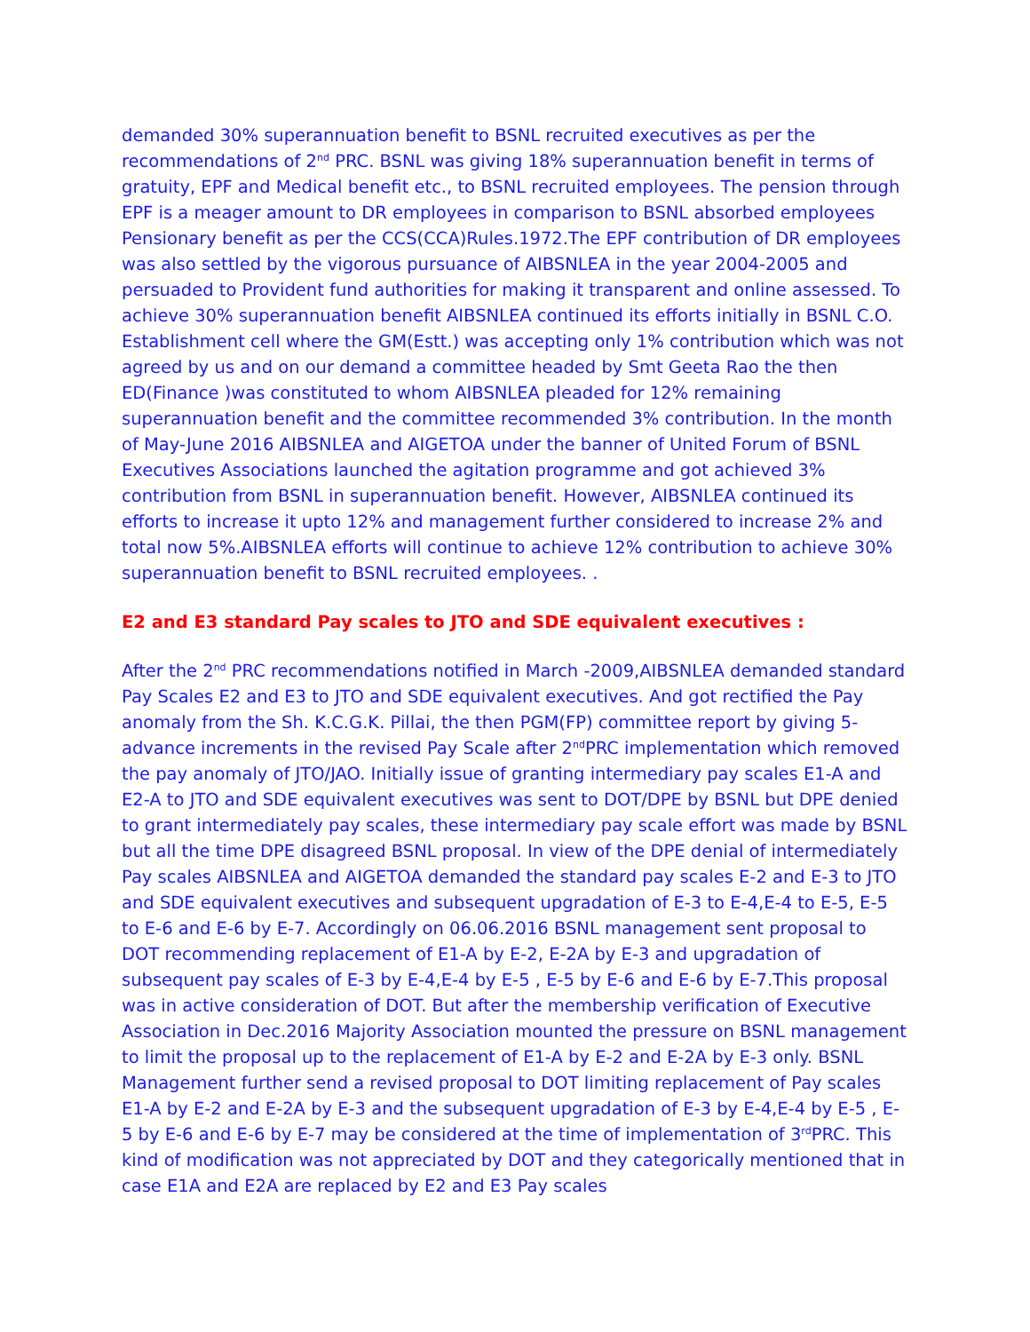demanded 30% superannuation benefit to BSNL recruited executives as per the recommendations of 2<sup>nd</sup> PRC. BSNL was giving 18% superannuation benefit in terms of gratuity, EPF and Medical benefit etc., to BSNL recruited employees. The pension through EPF is a meager amount to DR employees in comparison to BSNL absorbed employees Pensionary benefit as per the CCS(CCA)Rules.1972.The EPF contribution of DR employees was also settled by the vigorous pursuance of AIBSNLEA in the year 2004-2005 and persuaded to Provident fund authorities for making it transparent and online assessed. To achieve 30% superannuation benefit AIBSNLEA continued its efforts initially in BSNL C.O. Establishment cell where the GM(Estt.) was accepting only 1% contribution which was not agreed by us and on our demand a committee headed by Smt Geeta Rao the then ED(Finance )was constituted to whom AIBSNLEA pleaded for 12% remaining superannuation benefit and the committee recommended 3% contribution. In the month of May-June 2016 AIBSNLEA and AIGETOA under the banner of United Forum of BSNL Executives Associations launched the agitation programme and got achieved 3% contribution from BSNL in superannuation benefit. However, AIBSNLEA continued its efforts to increase it upto 12% and management further considered to increase 2% and total now 5%.AIBSNLEA efforts will continue to achieve 12% contribution to achieve 30% superannuation benefit to BSNL recruited employees. .
E2 and E3 standard Pay scales to JTO and SDE equivalent executives :
After the 2<sup>nd</sup> PRC recommendations notified in March -2009,AIBSNLEA demanded standard Pay Scales E2 and E3 to JTO and SDE equivalent executives. And got rectified the Pay anomaly from the Sh. K.C.G.K. Pillai, the then PGM(FP) committee report by giving 5-advance increments in the revised Pay Scale after 2<sup>nd</sup>PRC implementation which removed the pay anomaly of JTO/JAO. Initially issue of granting intermediary pay scales E1-A and E2-A to JTO and SDE equivalent executives was sent to DOT/DPE by BSNL but DPE denied to grant intermediately pay scales, these intermediary pay scale effort was made by BSNL but all the time DPE disagreed BSNL proposal. In view of the DPE denial of intermediately Pay scales AIBSNLEA and AIGETOA demanded the standard pay scales E-2 and E-3 to JTO and SDE equivalent executives and subsequent upgradation of E-3 to E-4,E-4 to E-5, E-5 to E-6 and E-6 by E-7. Accordingly on 06.06.2016 BSNL management sent proposal to DOT recommending replacement of E1-A by E-2, E-2A by E-3 and upgradation of subsequent pay scales of E-3 by E-4,E-4 by E-5 , E-5 by E-6 and E-6 by E-7.This proposal was in active consideration of DOT. But after the membership verification of Executive Association in Dec.2016 Majority Association mounted the pressure on BSNL management to limit the proposal up to the replacement of E1-A by E-2 and E-2A by E-3 only. BSNL Management further send a revised proposal to DOT limiting replacement of Pay scales E1-A by E-2 and E-2A by E-3 and the subsequent upgradation of E-3 by E-4,E-4 by E-5 , E-5 by E-6 and E-6 by E-7 may be considered at the time of implementation of 3<sup>rd</sup>PRC. This kind of modification was not appreciated by DOT and they categorically mentioned that in case E1A and E2A are replaced by E2 and E3 Pay scales